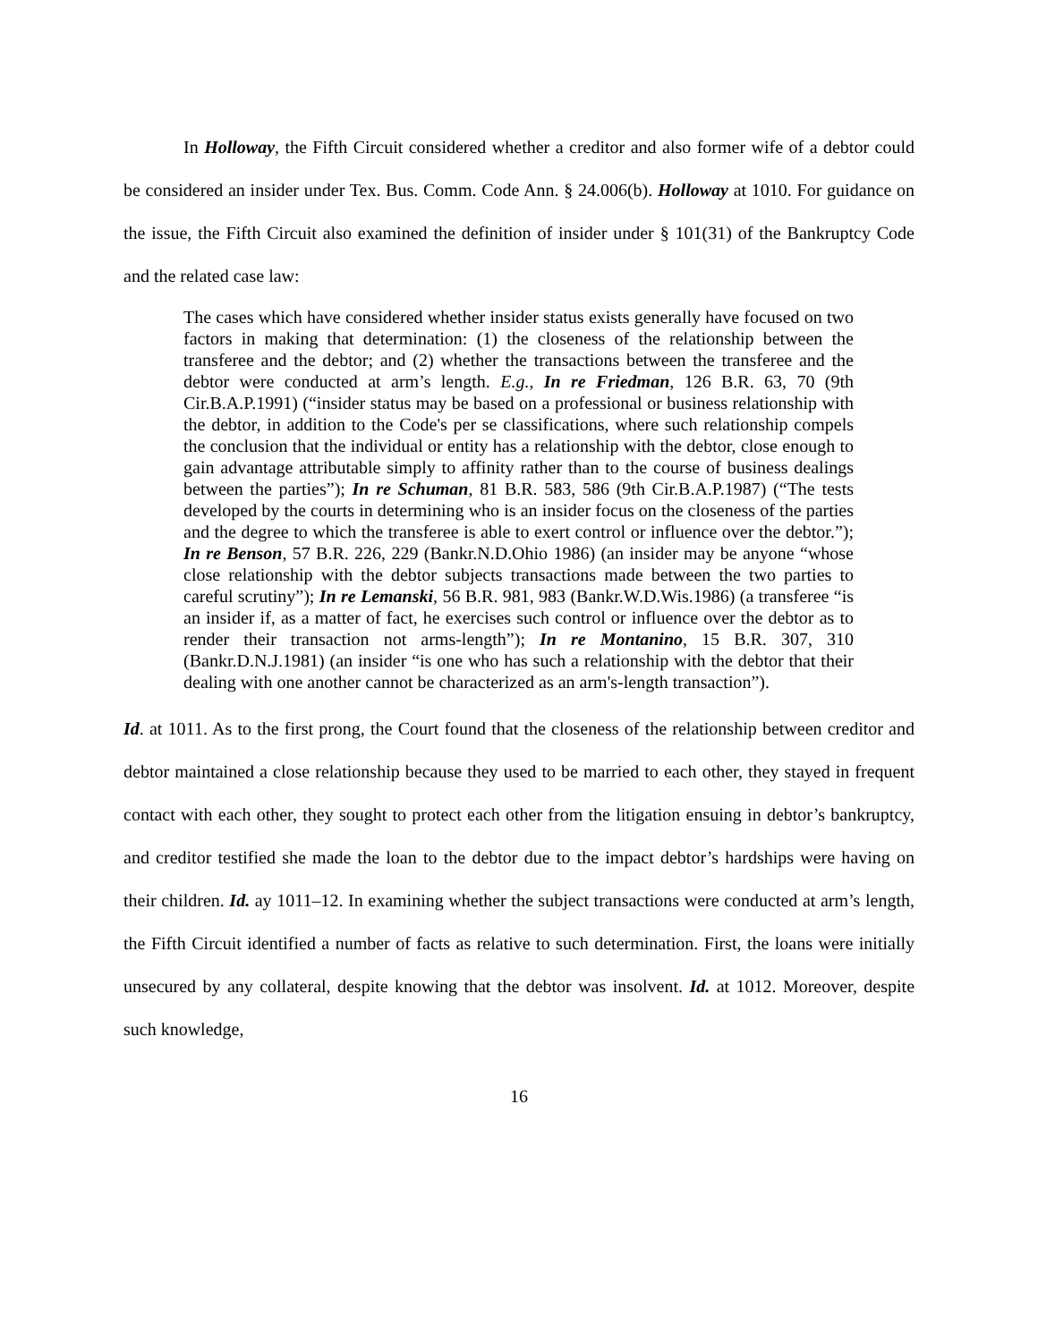In Holloway, the Fifth Circuit considered whether a creditor and also former wife of a debtor could be considered an insider under Tex. Bus. Comm. Code Ann. § 24.006(b). Holloway at 1010. For guidance on the issue, the Fifth Circuit also examined the definition of insider under § 101(31) of the Bankruptcy Code and the related case law:
The cases which have considered whether insider status exists generally have focused on two factors in making that determination: (1) the closeness of the relationship between the transferee and the debtor; and (2) whether the transactions between the transferee and the debtor were conducted at arm’s length. E.g., In re Friedman, 126 B.R. 63, 70 (9th Cir.B.A.P.1991) (“insider status may be based on a professional or business relationship with the debtor, in addition to the Code's per se classifications, where such relationship compels the conclusion that the individual or entity has a relationship with the debtor, close enough to gain advantage attributable simply to affinity rather than to the course of business dealings between the parties”); In re Schuman, 81 B.R. 583, 586 (9th Cir.B.A.P.1987) (“The tests developed by the courts in determining who is an insider focus on the closeness of the parties and the degree to which the transferee is able to exert control or influence over the debtor.”); In re Benson, 57 B.R. 226, 229 (Bankr.N.D.Ohio 1986) (an insider may be anyone “whose close relationship with the debtor subjects transactions made between the two parties to careful scrutiny”); In re Lemanski, 56 B.R. 981, 983 (Bankr.W.D.Wis.1986) (a transferee “is an insider if, as a matter of fact, he exercises such control or influence over the debtor as to render their transaction not arms-length”); In re Montanino, 15 B.R. 307, 310 (Bankr.D.N.J.1981) (an insider “is one who has such a relationship with the debtor that their dealing with one another cannot be characterized as an arm's-length transaction”).
Id. at 1011. As to the first prong, the Court found that the closeness of the relationship between creditor and debtor maintained a close relationship because they used to be married to each other, they stayed in frequent contact with each other, they sought to protect each other from the litigation ensuing in debtor’s bankruptcy, and creditor testified she made the loan to the debtor due to the impact debtor’s hardships were having on their children. Id. ay 1011–12. In examining whether the subject transactions were conducted at arm’s length, the Fifth Circuit identified a number of facts as relative to such determination. First, the loans were initially unsecured by any collateral, despite knowing that the debtor was insolvent. Id. at 1012. Moreover, despite such knowledge,
16